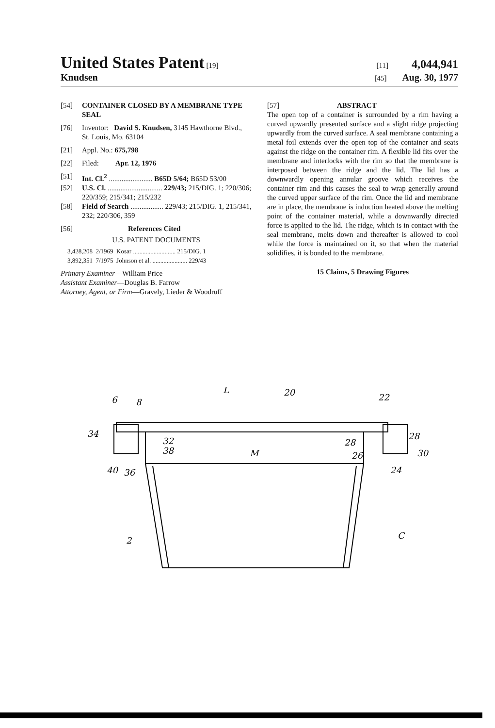United States Patent [19] [11] 4,044,941
Knudsen [45] Aug. 30, 1977
[54] CONTAINER CLOSED BY A MEMBRANE TYPE SEAL
[76] Inventor: David S. Knudsen, 3145 Hawthorne Blvd., St. Louis, Mo. 63104
[21] Appl. No.: 675,798
[22] Filed: Apr. 12, 1976
[51] Int. Cl.<sup>2</sup> ........................ B65D 5/64; B65D 53/00
[52] U.S. Cl. .............................. 229/43; 215/DIG. 1; 220/306; 220/359; 215/341; 215/232
[58] Field of Search .................. 229/43; 215/DIG. 1, 215/341, 232; 220/306, 359
[56] References Cited
U.S. PATENT DOCUMENTS
3,428,208 2/1969 Kosar ........................... 215/DIG. 1
3,892,351 7/1975 Johnson et al. ...................... 229/43
Primary Examiner—William Price
Assistant Examiner—Douglas B. Farrow
Attorney, Agent, or Firm—Gravely, Lieder & Woodruff
[57] ABSTRACT
The open top of a container is surrounded by a rim having a curved upwardly presented surface and a slight ridge projecting upwardly from the curved surface. A seal membrane containing a metal foil extends over the open top of the container and seats against the ridge on the container rim. A flexible lid fits over the membrane and interlocks with the rim so that the membrane is interposed between the ridge and the lid. The lid has a downwardly opening annular groove which receives the container rim and this causes the seal to wrap generally around the curved upper surface of the rim. Once the lid and membrane are in place, the membrane is induction heated above the melting point of the container material, while a downwardly directed force is applied to the lid. The ridge, which is in contact with the seal membrane, melts down and thereafter is allowed to cool while the force is maintained on it, so that when the material solidifies, it is bonded to the membrane.
15 Claims, 5 Drawing Figures
6
8
L
20
22
34
32
38
M
28
28
26
30
40
36
24
2
C